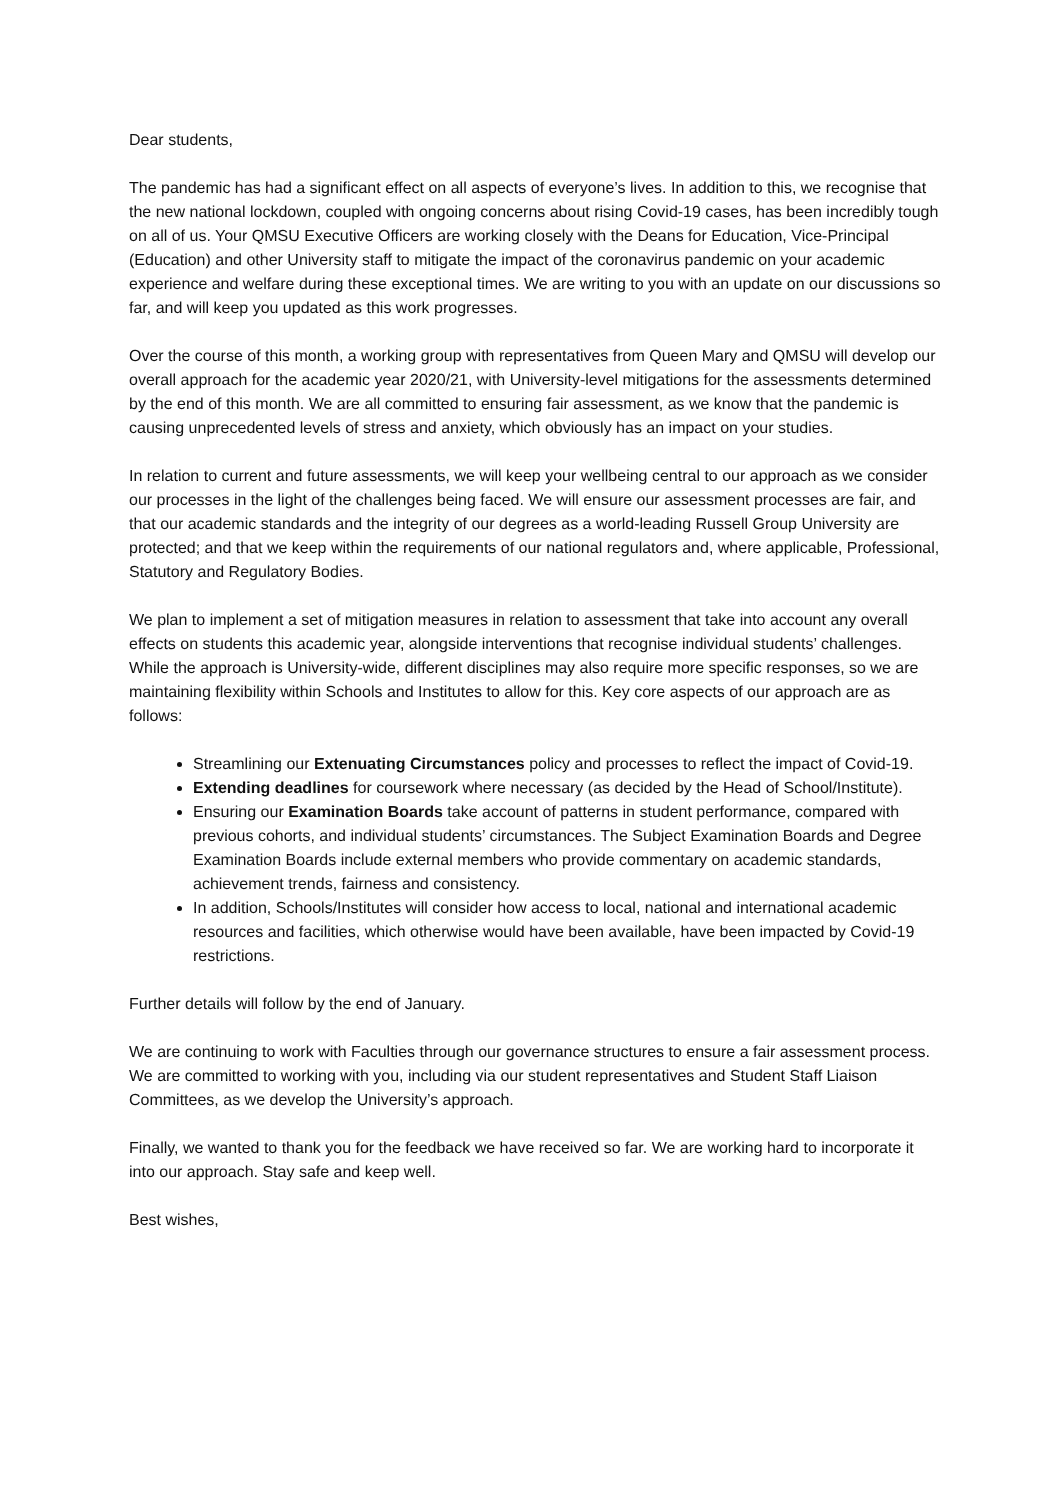Dear students,
The pandemic has had a significant effect on all aspects of everyone’s lives. In addition to this, we recognise that the new national lockdown, coupled with ongoing concerns about rising Covid-19 cases, has been incredibly tough on all of us. Your QMSU Executive Officers are working closely with the Deans for Education, Vice-Principal (Education) and other University staff to mitigate the impact of the coronavirus pandemic on your academic experience and welfare during these exceptional times. We are writing to you with an update on our discussions so far, and will keep you updated as this work progresses.
Over the course of this month, a working group with representatives from Queen Mary and QMSU will develop our overall approach for the academic year 2020/21, with University-level mitigations for the assessments determined by the end of this month. We are all committed to ensuring fair assessment, as we know that the pandemic is causing unprecedented levels of stress and anxiety, which obviously has an impact on your studies.
In relation to current and future assessments, we will keep your wellbeing central to our approach as we consider our processes in the light of the challenges being faced. We will ensure our assessment processes are fair, and that our academic standards and the integrity of our degrees as a world-leading Russell Group University are protected; and that we keep within the requirements of our national regulators and, where applicable, Professional, Statutory and Regulatory Bodies.
We plan to implement a set of mitigation measures in relation to assessment that take into account any overall effects on students this academic year, alongside interventions that recognise individual students’ challenges. While the approach is University-wide, different disciplines may also require more specific responses, so we are maintaining flexibility within Schools and Institutes to allow for this. Key core aspects of our approach are as follows:
Streamlining our Extenuating Circumstances policy and processes to reflect the impact of Covid-19.
Extending deadlines for coursework where necessary (as decided by the Head of School/Institute).
Ensuring our Examination Boards take account of patterns in student performance, compared with previous cohorts, and individual students’ circumstances. The Subject Examination Boards and Degree Examination Boards include external members who provide commentary on academic standards, achievement trends, fairness and consistency.
In addition, Schools/Institutes will consider how access to local, national and international academic resources and facilities, which otherwise would have been available, have been impacted by Covid-19 restrictions.
Further details will follow by the end of January.
We are continuing to work with Faculties through our governance structures to ensure a fair assessment process. We are committed to working with you, including via our student representatives and Student Staff Liaison Committees, as we develop the University’s approach.
Finally, we wanted to thank you for the feedback we have received so far. We are working hard to incorporate it into our approach. Stay safe and keep well.
Best wishes,